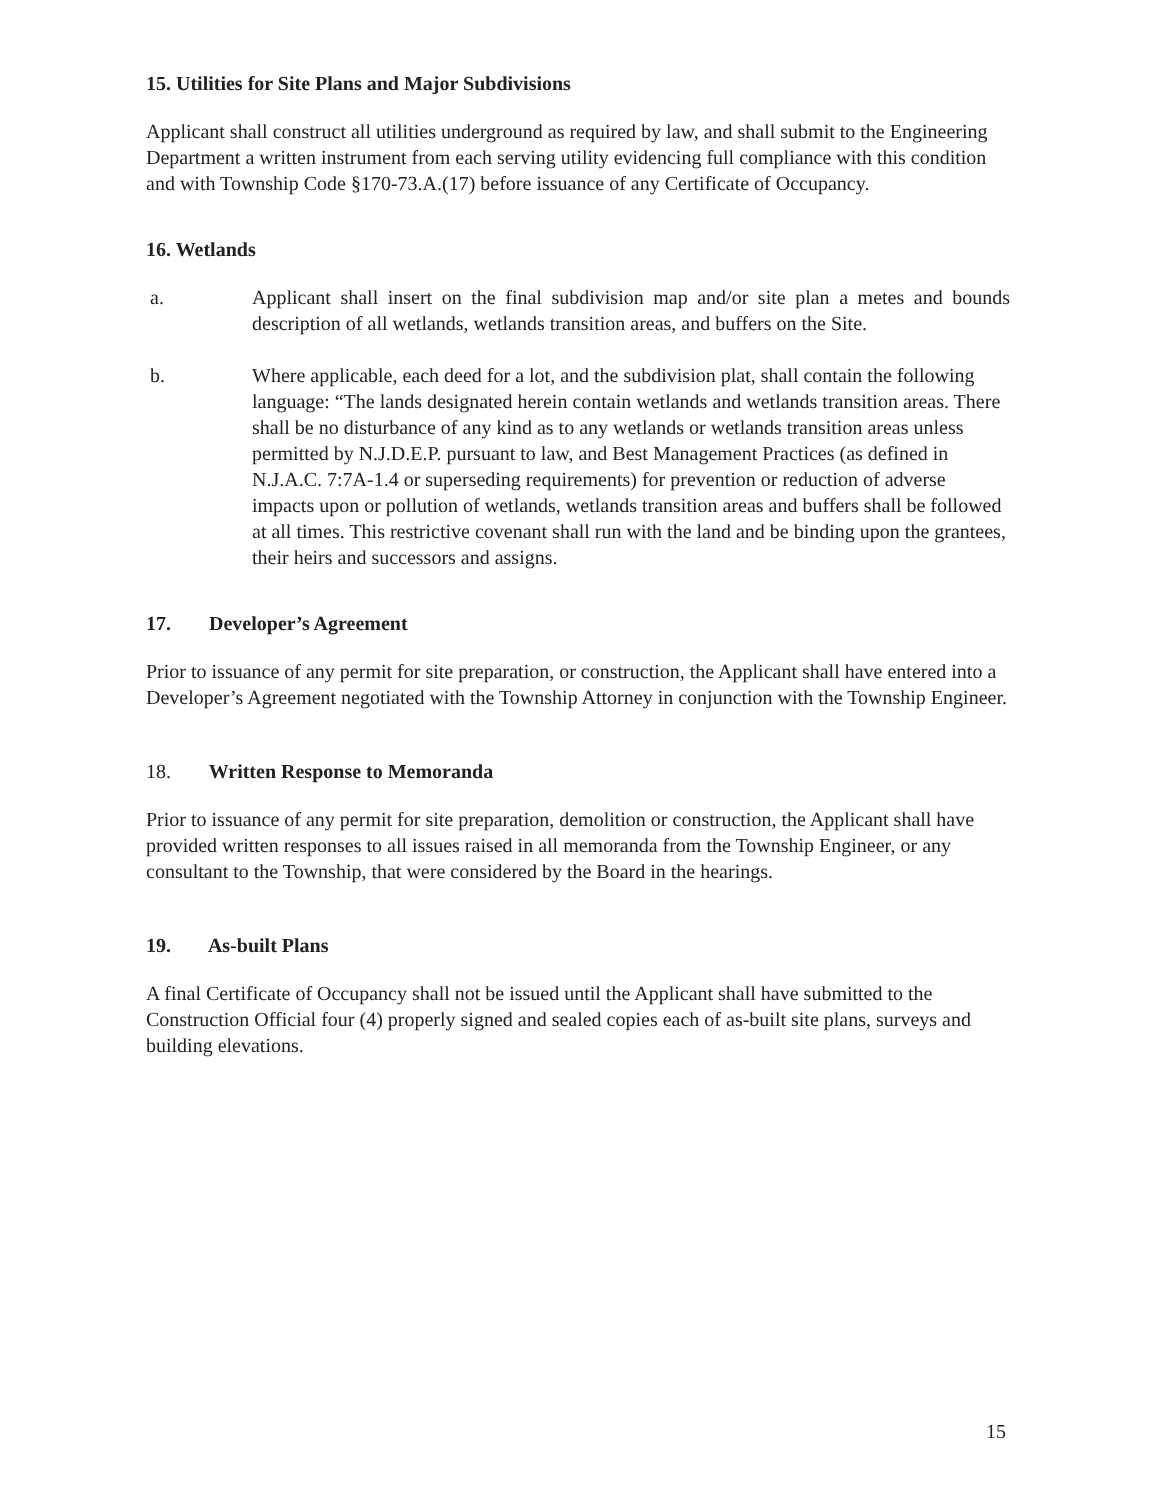15. Utilities for Site Plans and Major Subdivisions
Applicant shall construct all utilities underground as required by law, and shall submit to the Engineering Department a written instrument from each serving utility evidencing full compliance with this condition and with Township Code §170-73.A.(17) before issuance of any Certificate of Occupancy.
16. Wetlands
a. Applicant shall insert on the final subdivision map and/or site plan a metes and bounds description of all wetlands, wetlands transition areas, and buffers on the Site.
b. Where applicable, each deed for a lot, and the subdivision plat, shall contain the following language: “The lands designated herein contain wetlands and wetlands transition areas. There shall be no disturbance of any kind as to any wetlands or wetlands transition areas unless permitted by N.J.D.E.P. pursuant to law, and Best Management Practices (as defined in N.J.A.C. 7:7A-1.4 or superseding requirements) for prevention or reduction of adverse impacts upon or pollution of wetlands, wetlands transition areas and buffers shall be followed at all times. This restrictive covenant shall run with the land and be binding upon the grantees, their heirs and successors and assigns.
17. Developer’s Agreement
Prior to issuance of any permit for site preparation, or construction, the Applicant shall have entered into a Developer’s Agreement negotiated with the Township Attorney in conjunction with the Township Engineer.
18. Written Response to Memoranda
Prior to issuance of any permit for site preparation, demolition or construction, the Applicant shall have provided written responses to all issues raised in all memoranda from the Township Engineer, or any consultant to the Township, that were considered by the Board in the hearings.
19. As-built Plans
A final Certificate of Occupancy shall not be issued until the Applicant shall have submitted to the Construction Official four (4) properly signed and sealed copies each of as-built site plans, surveys and building elevations.
15